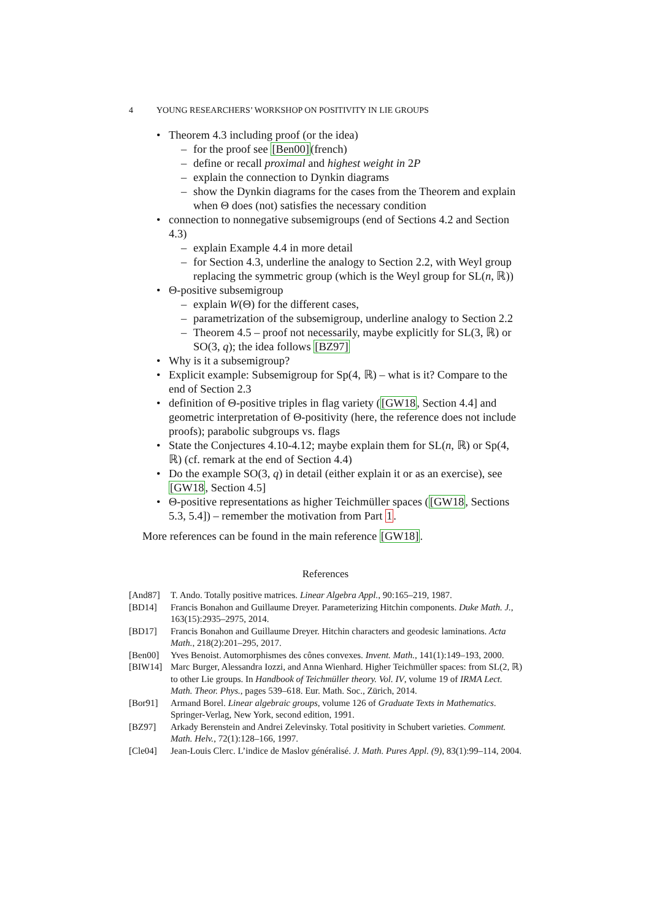4 YOUNG RESEARCHERS’ WORKSHOP ON POSITIVITY IN LIE GROUPS
Theorem 4.3 including proof (or the idea)
for the proof see [Ben00](french)
define or recall proximal and highest weight in 2P
explain the connection to Dynkin diagrams
show the Dynkin diagrams for the cases from the Theorem and explain when Θ does (not) satisfies the necessary condition
connection to nonnegative subsemigroups (end of Sections 4.2 and Section 4.3)
explain Example 4.4 in more detail
for Section 4.3, underline the analogy to Section 2.2, with Weyl group replacing the symmetric group (which is the Weyl group for SL(n, ℝ))
Θ-positive subsemigroup
explain W(Θ) for the different cases,
parametrization of the subsemigroup, underline analogy to Section 2.2
Theorem 4.5 – proof not necessarily, maybe explicitly for SL(3, ℝ) or SO(3, q); the idea follows [BZ97]
Why is it a subsemigroup?
Explicit example: Subsemigroup for Sp(4, ℝ) – what is it? Compare to the end of Section 2.3
definition of Θ-positive triples in flag variety ([GW18, Section 4.4] and geometric interpretation of Θ-positivity (here, the reference does not include proofs); parabolic subgroups vs. flags
State the Conjectures 4.10-4.12; maybe explain them for SL(n, ℝ) or Sp(4, ℝ) (cf. remark at the end of Section 4.4)
Do the example SO(3, q) in detail (either explain it or as an exercise), see [GW18, Section 4.5]
Θ-positive representations as higher Teichmüller spaces ([GW18, Sections 5.3, 5.4]) – remember the motivation from Part 1.
More references can be found in the main reference [GW18].
References
[And87] T. Ando. Totally positive matrices. Linear Algebra Appl., 90:165–219, 1987.
[BD14] Francis Bonahon and Guillaume Dreyer. Parameterizing Hitchin components. Duke Math. J., 163(15):2935–2975, 2014.
[BD17] Francis Bonahon and Guillaume Dreyer. Hitchin characters and geodesic laminations. Acta Math., 218(2):201–295, 2017.
[Ben00] Yves Benoist. Automorphismes des cônes convexes. Invent. Math., 141(1):149–193, 2000.
[BIW14] Marc Burger, Alessandra Iozzi, and Anna Wienhard. Higher Teichmüller spaces: from SL(2, ℝ) to other Lie groups. In Handbook of Teichmüller theory. Vol. IV, volume 19 of IRMA Lect. Math. Theor. Phys., pages 539–618. Eur. Math. Soc., Zürich, 2014.
[Bor91] Armand Borel. Linear algebraic groups, volume 126 of Graduate Texts in Mathematics. Springer-Verlag, New York, second edition, 1991.
[BZ97] Arkady Berenstein and Andrei Zelevinsky. Total positivity in Schubert varieties. Comment. Math. Helv., 72(1):128–166, 1997.
[Cle04] Jean-Louis Clerc. L’indice de Maslov généralisé. J. Math. Pures Appl. (9), 83(1):99–114, 2004.